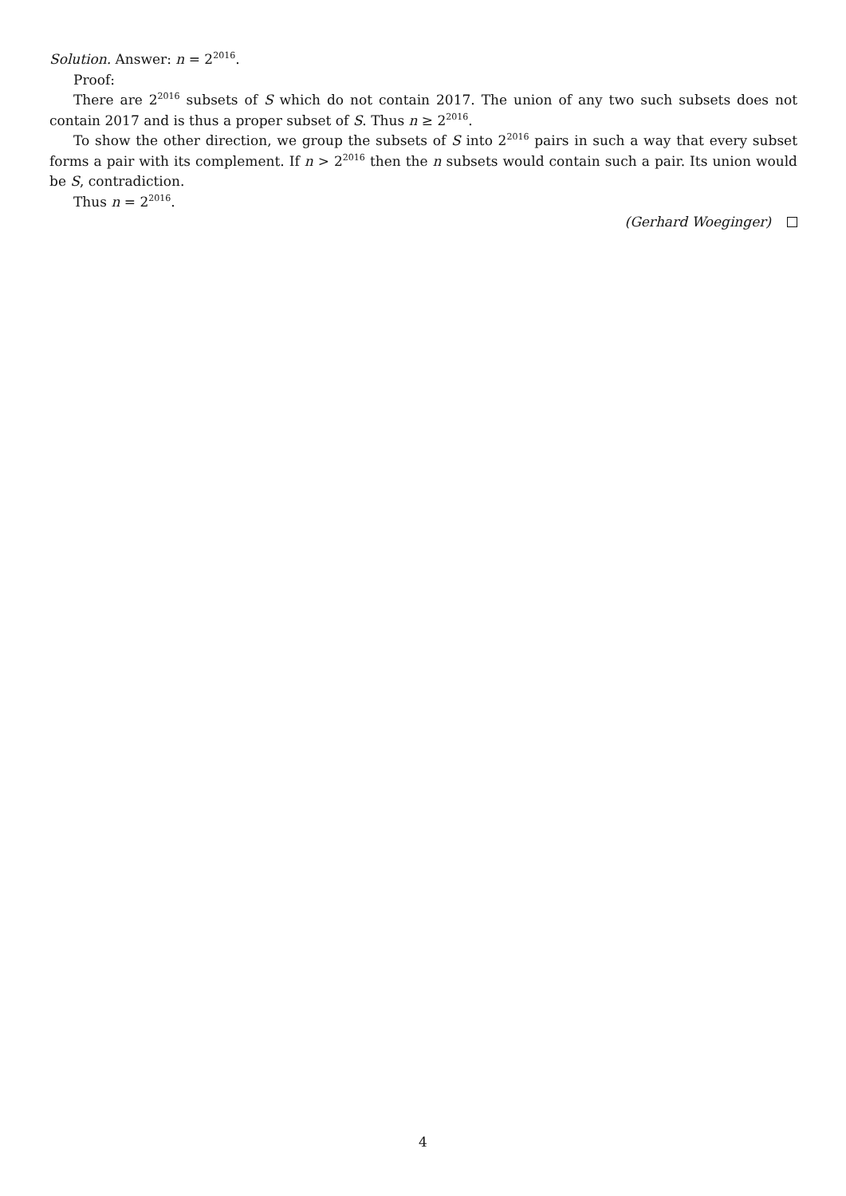Solution. Answer: n = 2<sup>2016</sup>.
Proof:
There are 2<sup>2016</sup> subsets of S which do not contain 2017. The union of any two such subsets does not contain 2017 and is thus a proper subset of S. Thus n ≥ 2<sup>2016</sup>.
To show the other direction, we group the subsets of S into 2<sup>2016</sup> pairs in such a way that every subset forms a pair with its complement. If n > 2<sup>2016</sup> then the n subsets would contain such a pair. Its union would be S, contradiction.
Thus n = 2<sup>2016</sup>.
(Gerhard Woeginger)
4